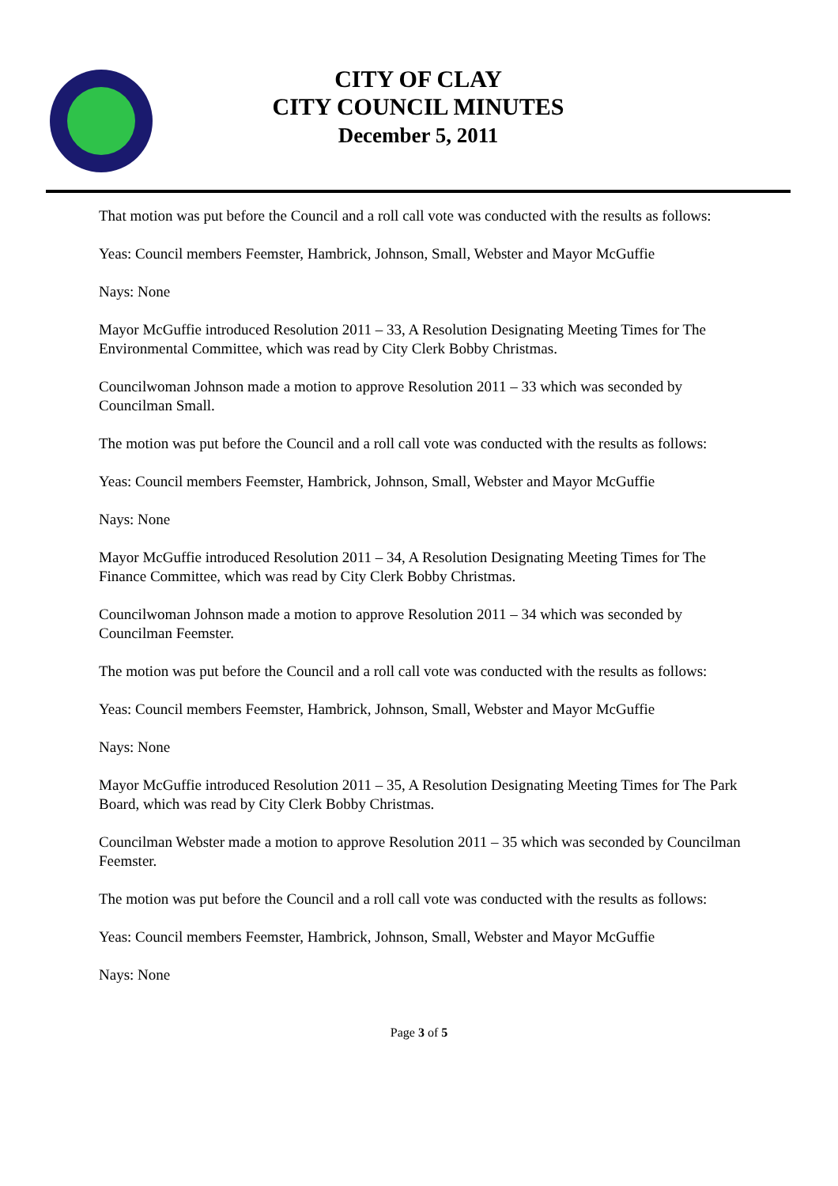CITY OF CLAY
CITY COUNCIL MINUTES
December 5, 2011
That motion was put before the Council and a roll call vote was conducted with the results as follows:
Yeas: Council members Feemster, Hambrick, Johnson, Small, Webster and Mayor McGuffie
Nays: None
Mayor McGuffie introduced Resolution 2011 – 33, A Resolution Designating Meeting Times for The Environmental Committee, which was read by City Clerk Bobby Christmas.
Councilwoman Johnson made a motion to approve Resolution 2011 – 33 which was seconded by Councilman Small.
The motion was put before the Council and a roll call vote was conducted with the results as follows:
Yeas: Council members Feemster, Hambrick, Johnson, Small, Webster and Mayor McGuffie
Nays: None
Mayor McGuffie introduced Resolution 2011 – 34, A Resolution Designating Meeting Times for The Finance Committee, which was read by City Clerk Bobby Christmas.
Councilwoman Johnson made a motion to approve Resolution 2011 – 34 which was seconded by Councilman Feemster.
The motion was put before the Council and a roll call vote was conducted with the results as follows:
Yeas: Council members Feemster, Hambrick, Johnson, Small, Webster and Mayor McGuffie
Nays: None
Mayor McGuffie introduced Resolution 2011 – 35, A Resolution Designating Meeting Times for The Park Board, which was read by City Clerk Bobby Christmas.
Councilman Webster made a motion to approve Resolution 2011 – 35 which was seconded by Councilman Feemster.
The motion was put before the Council and a roll call vote was conducted with the results as follows:
Yeas: Council members Feemster, Hambrick, Johnson, Small, Webster and Mayor McGuffie
Nays: None
Page 3 of 5